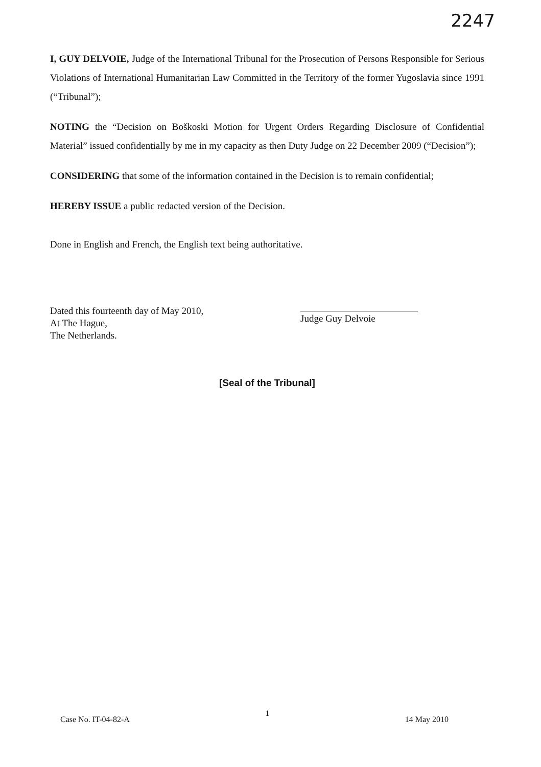2247
I, GUY DELVOIE, Judge of the International Tribunal for the Prosecution of Persons Responsible for Serious Violations of International Humanitarian Law Committed in the Territory of the former Yugoslavia since 1991 (“Tribunal”);
NOTING the “Decision on Boškoski Motion for Urgent Orders Regarding Disclosure of Confidential Material” issued confidentially by me in my capacity as then Duty Judge on 22 December 2009 (“Decision”);
CONSIDERING that some of the information contained in the Decision is to remain confidential;
HEREBY ISSUE a public redacted version of the Decision.
Done in English and French, the English text being authoritative.
Dated this fourteenth day of May 2010,
At The Hague,
The Netherlands.
Judge Guy Delvoie
[Seal of the Tribunal]
Case No. IT-04-82-A 1 14 May 2010